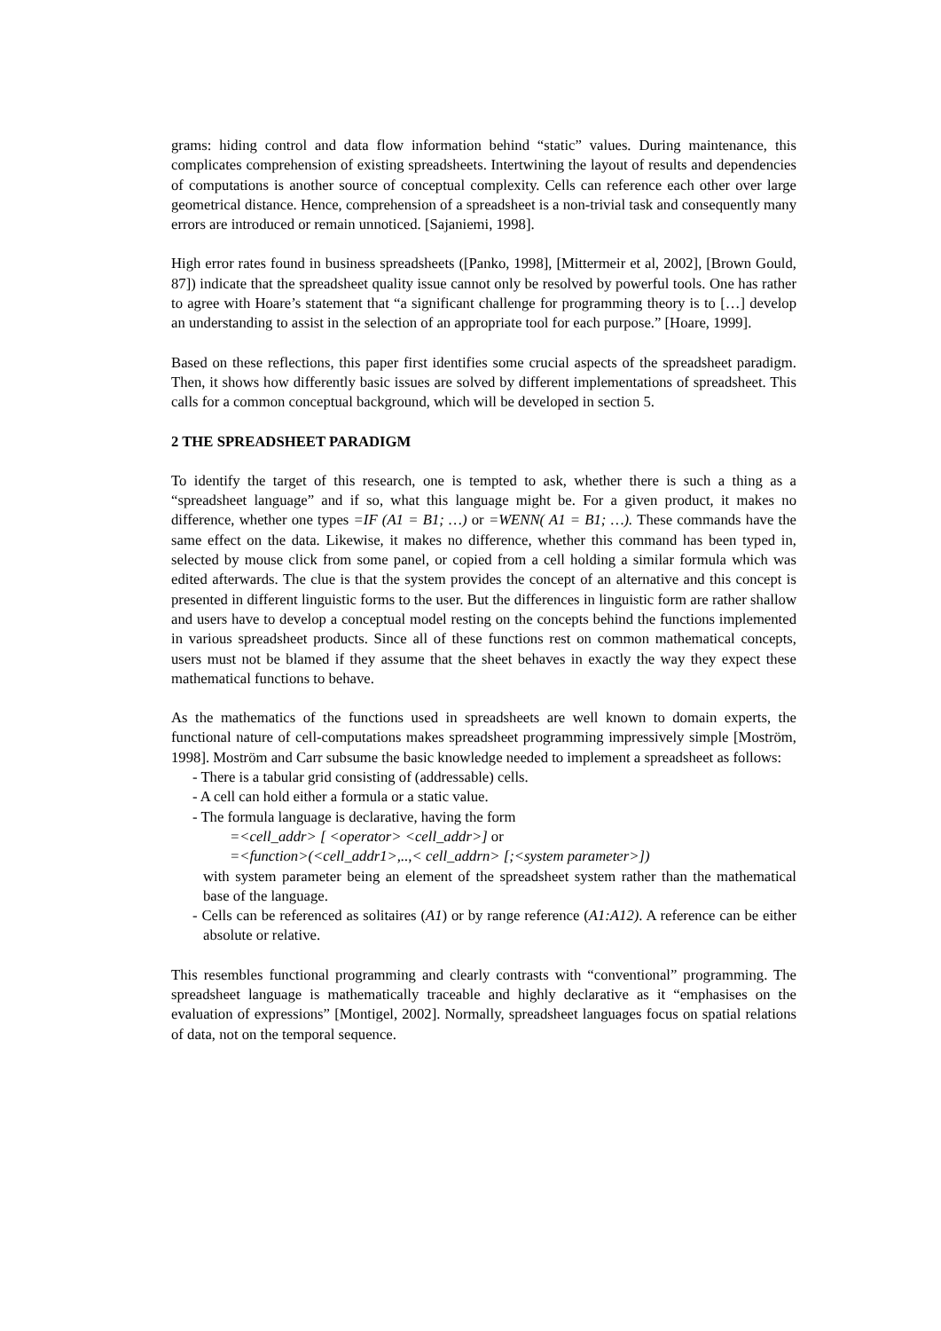grams: hiding control and data flow information behind “static” values. During maintenance, this complicates comprehension of existing spreadsheets. Intertwining the layout of results and dependencies of computations is another source of conceptual complexity. Cells can reference each other over large geometrical distance. Hence, comprehension of a spreadsheet is a non-trivial task and consequently many errors are introduced or remain unnoticed. [Sajaniemi, 1998].
High error rates found in business spreadsheets ([Panko, 1998], [Mittermeir et al, 2002], [Brown Gould, 87]) indicate that the spreadsheet quality issue cannot only be resolved by powerful tools. One has rather to agree with Hoare’s statement that “a significant challenge for programming theory is to […] develop an understanding to assist in the selection of an appropriate tool for each purpose.” [Hoare, 1999].
Based on these reflections, this paper first identifies some crucial aspects of the spreadsheet paradigm. Then, it shows how differently basic issues are solved by different implementations of spreadsheet. This calls for a common conceptual background, which will be developed in section 5.
2 THE SPREADSHEET PARADIGM
To identify the target of this research, one is tempted to ask, whether there is such a thing as a “spreadsheet language” and if so, what this language might be. For a given product, it makes no difference, whether one types =IF (A1 = B1; …) or =WENN( A1 = B1; …). These commands have the same effect on the data. Likewise, it makes no difference, whether this command has been typed in, selected by mouse click from some panel, or copied from a cell holding a similar formula which was edited afterwards. The clue is that the system provides the concept of an alternative and this concept is presented in different linguistic forms to the user. But the differences in linguistic form are rather shallow and users have to develop a conceptual model resting on the concepts behind the functions implemented in various spreadsheet products. Since all of these functions rest on common mathematical concepts, users must not be blamed if they assume that the sheet behaves in exactly the way they expect these mathematical functions to behave.
As the mathematics of the functions used in spreadsheets are well known to domain experts, the functional nature of cell-computations makes spreadsheet programming impressively simple [Moström, 1998]. Moström and Carr subsume the basic knowledge needed to implement a spreadsheet as follows:
- There is a tabular grid consisting of (addressable) cells.
- A cell can hold either a formula or a static value.
- The formula language is declarative, having the form
=<cell_addr> [ <operator> <cell_addr>] or
=<function>(<cell_addr1>,..,< cell_addrn> [;<system parameter>])
with system parameter being an element of the spreadsheet system rather than the mathematical base of the language.
- Cells can be referenced as solitaires (A1) or by range reference (A1:A12). A reference can be either absolute or relative.
This resembles functional programming and clearly contrasts with “conventional” programming. The spreadsheet language is mathematically traceable and highly declarative as it “emphasises on the evaluation of expressions” [Montigel, 2002]. Normally, spreadsheet languages focus on spatial relations of data, not on the temporal sequence.